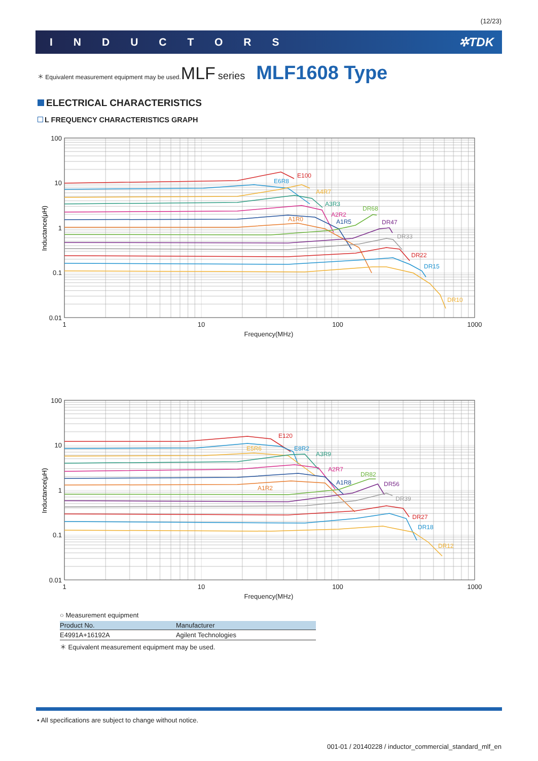(12/23)
INDUCTORS ✲TDK
＊ Equivalent measurement equipment may be used. MLF series MLF1608 Type
ELECTRICAL CHARACTERISTICS
L FREQUENCY CHARACTERISTICS GRAPH
100
10
1
0.1
0.01
1
10
100
1000
Frequency(MHz)
Inductance(μH)
E100
E6R8
A4R7
A3R3
A2R2
A1R5
A1R0
DR68
DR47
DR33
DR22
DR15
DR10
100
10
1
0.1
0.01
1
10
100
1000
Frequency(MHz)
Inductance(μH)
E120
E5R6
E8R2
A3R9
A2R7
A1R8
A1R2
DR82
DR56
DR39
DR27
DR18
DR12
○ Measurement equipment
| Product No. | Manufacturer |
| --- | --- |
| E4991A+16192A | Agilent Technologies |
＊ Equivalent measurement equipment may be used.
• All specifications are subject to change without notice.
001-01 / 20140228 / inductor_commercial_standard_mlf_en